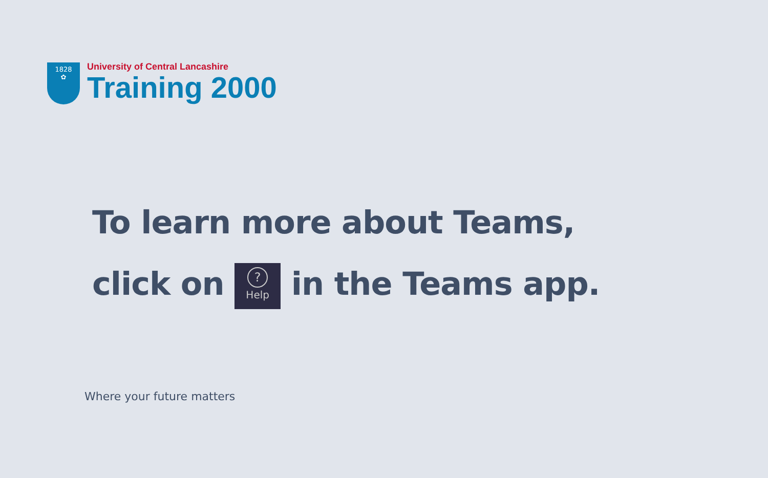1828
✿
University of Central Lancashire
Training 2000
To learn more about Teams,
click on ? Help in the Teams app.
Where your future matters